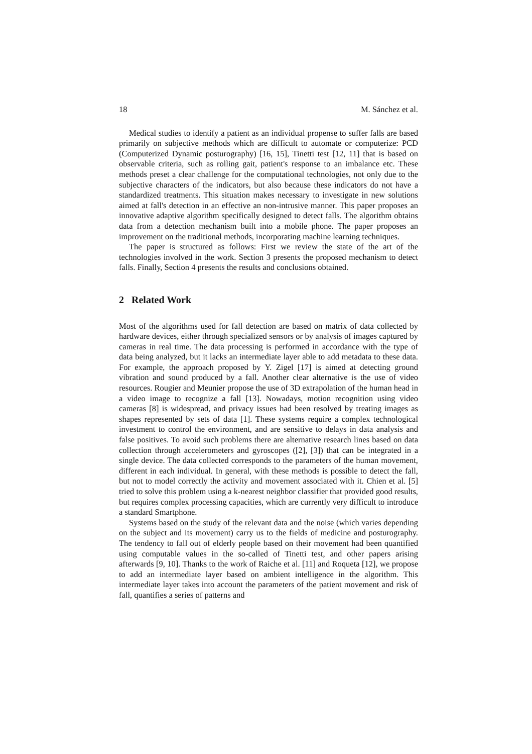18 M. Sánchez et al.
Medical studies to identify a patient as an individual propense to suffer falls are based primarily on subjective methods which are difficult to automate or computerize: PCD (Computerized Dynamic posturography) [16, 15], Tinetti test [12, 11] that is based on observable criteria, such as rolling gait, patient's response to an imbalance etc. These methods preset a clear challenge for the computational technologies, not only due to the subjective characters of the indicators, but also because these indicators do not have a standardized treatments. This situation makes necessary to investigate in new solutions aimed at fall's detection in an effective an non-intrusive manner. This paper proposes an innovative adaptive algorithm specifically designed to detect falls. The algorithm obtains data from a detection mechanism built into a mobile phone. The paper proposes an improvement on the traditional methods, incorporating machine learning techniques.
The paper is structured as follows: First we review the state of the art of the technologies involved in the work. Section 3 presents the proposed mechanism to detect falls. Finally, Section 4 presents the results and conclusions obtained.
2 Related Work
Most of the algorithms used for fall detection are based on matrix of data collected by hardware devices, either through specialized sensors or by analysis of images captured by cameras in real time. The data processing is performed in accordance with the type of data being analyzed, but it lacks an intermediate layer able to add metadata to these data. For example, the approach proposed by Y. Zigel [17] is aimed at detecting ground vibration and sound produced by a fall. Another clear alternative is the use of video resources. Rougier and Meunier propose the use of 3D extrapolation of the human head in a video image to recognize a fall [13]. Nowadays, motion recognition using video cameras [8] is widespread, and privacy issues had been resolved by treating images as shapes represented by sets of data [1]. These systems require a complex technological investment to control the environment, and are sensitive to delays in data analysis and false positives. To avoid such problems there are alternative research lines based on data collection through accelerometers and gyroscopes ([2], [3]) that can be integrated in a single device. The data collected corresponds to the parameters of the human movement, different in each individual. In general, with these methods is possible to detect the fall, but not to model correctly the activity and movement associated with it. Chien et al. [5] tried to solve this problem using a k-nearest neighbor classifier that provided good results, but requires complex processing capacities, which are currently very difficult to introduce a standard Smartphone.
Systems based on the study of the relevant data and the noise (which varies depending on the subject and its movement) carry us to the fields of medicine and posturography. The tendency to fall out of elderly people based on their movement had been quantified using computable values in the so-called of Tinetti test, and other papers arising afterwards [9, 10]. Thanks to the work of Raiche et al. [11] and Roqueta [12], we propose to add an intermediate layer based on ambient intelligence in the algorithm. This intermediate layer takes into account the parameters of the patient movement and risk of fall, quantifies a series of patterns and